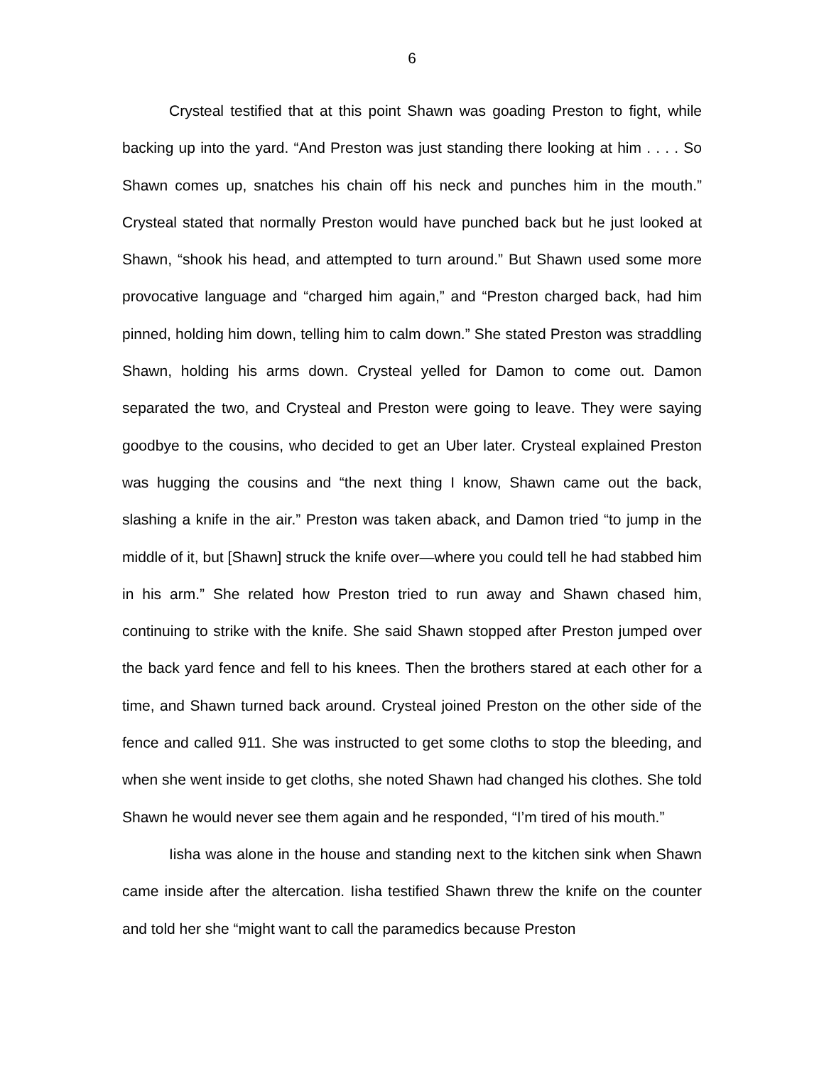6
Crysteal testified that at this point Shawn was goading Preston to fight, while backing up into the yard. “And Preston was just standing there looking at him . . . . So Shawn comes up, snatches his chain off his neck and punches him in the mouth.” Crysteal stated that normally Preston would have punched back but he just looked at Shawn, “shook his head, and attempted to turn around.” But Shawn used some more provocative language and “charged him again,” and “Preston charged back, had him pinned, holding him down, telling him to calm down.” She stated Preston was straddling Shawn, holding his arms down. Crysteal yelled for Damon to come out. Damon separated the two, and Crysteal and Preston were going to leave. They were saying goodbye to the cousins, who decided to get an Uber later. Crysteal explained Preston was hugging the cousins and “the next thing I know, Shawn came out the back, slashing a knife in the air.” Preston was taken aback, and Damon tried “to jump in the middle of it, but [Shawn] struck the knife over—where you could tell he had stabbed him in his arm.” She related how Preston tried to run away and Shawn chased him, continuing to strike with the knife. She said Shawn stopped after Preston jumped over the back yard fence and fell to his knees. Then the brothers stared at each other for a time, and Shawn turned back around. Crysteal joined Preston on the other side of the fence and called 911. She was instructed to get some cloths to stop the bleeding, and when she went inside to get cloths, she noted Shawn had changed his clothes. She told Shawn he would never see them again and he responded, “I’m tired of his mouth.”
Iisha was alone in the house and standing next to the kitchen sink when Shawn came inside after the altercation. Iisha testified Shawn threw the knife on the counter and told her she “might want to call the paramedics because Preston